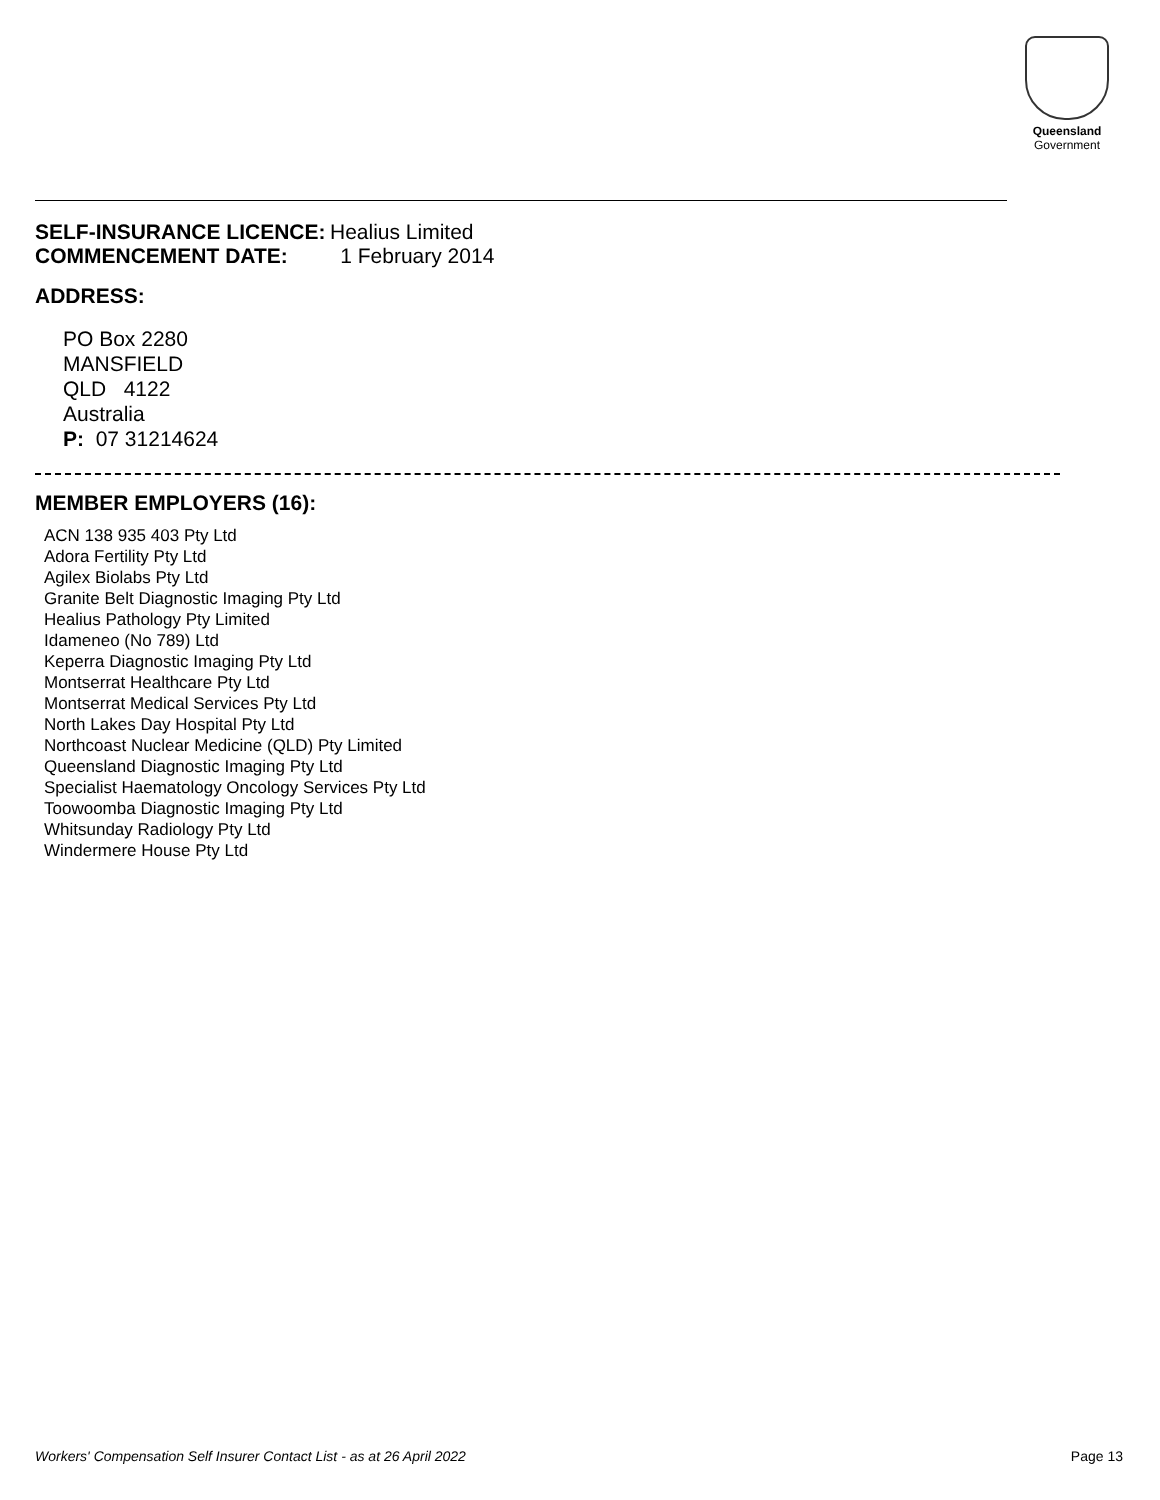Queensland
Government
SELF-INSURANCE LICENCE: Healius Limited
COMMENCEMENT DATE: 1 February 2014
ADDRESS:
PO Box 2280
MANSFIELD
QLD 4122
Australia
P: 07 31214624
MEMBER EMPLOYERS (16):
ACN 138 935 403 Pty Ltd
Adora Fertility Pty Ltd
Agilex Biolabs Pty Ltd
Granite Belt Diagnostic Imaging Pty Ltd
Healius Pathology Pty Limited
Idameneo (No 789) Ltd
Keperra Diagnostic Imaging Pty Ltd
Montserrat Healthcare Pty Ltd
Montserrat Medical Services Pty Ltd
North Lakes Day Hospital Pty Ltd
Northcoast Nuclear Medicine (QLD) Pty Limited
Queensland Diagnostic Imaging Pty Ltd
Specialist Haematology Oncology Services Pty Ltd
Toowoomba Diagnostic Imaging Pty Ltd
Whitsunday Radiology Pty Ltd
Windermere House Pty Ltd
Workers' Compensation Self Insurer Contact List - as at 26 April 2022 Page 13